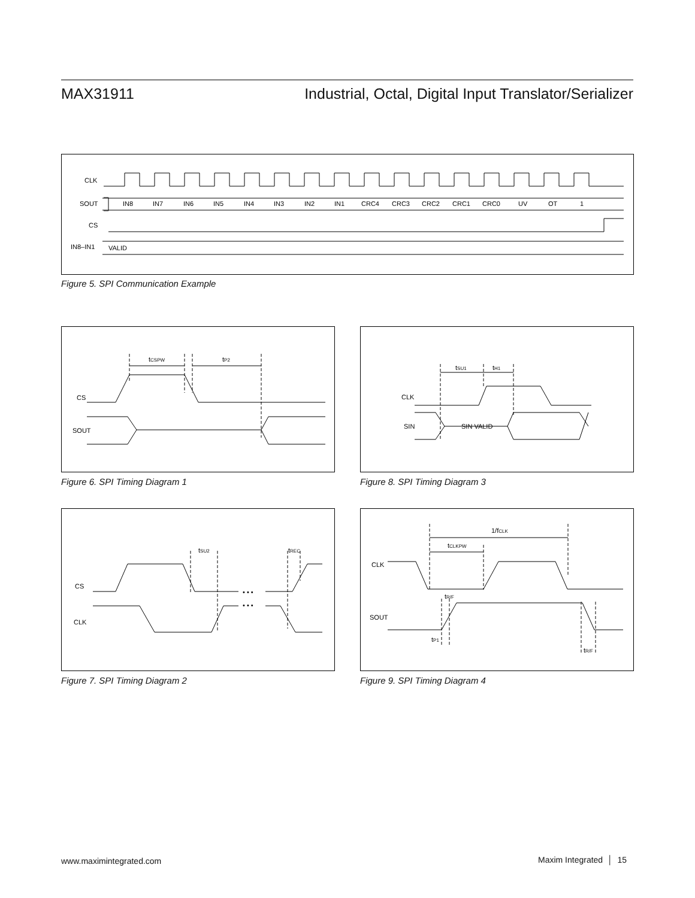MAX31911 Industrial, Octal, Digital Input Translator/Serializer
CLK
SOUT
CS
IN8–IN1
IN8
IN7
IN6
IN5
IN4
IN3
IN2
IN1
CRC4
CRC3
CRC2
CRC1
CRC0
UV
OT
1
VALID
Figure 5. SPI Communication Example
CS
SOUT
tCSPW
tP2
Figure 6. SPI Timing Diagram 1
CLK
SIN
SIN VALID
tSU1
tH1
Figure 8. SPI Timing Diagram 3
CS
CLK
tSU2
tREC
• • •
• • •
Figure 7. SPI Timing Diagram 2
CLK
SOUT
1/fCLK
tCLKPW
tR/F
tP1
tR/F
Figure 9. SPI Timing Diagram 4
www.maximintegrated.com Maxim Integrated │ 15